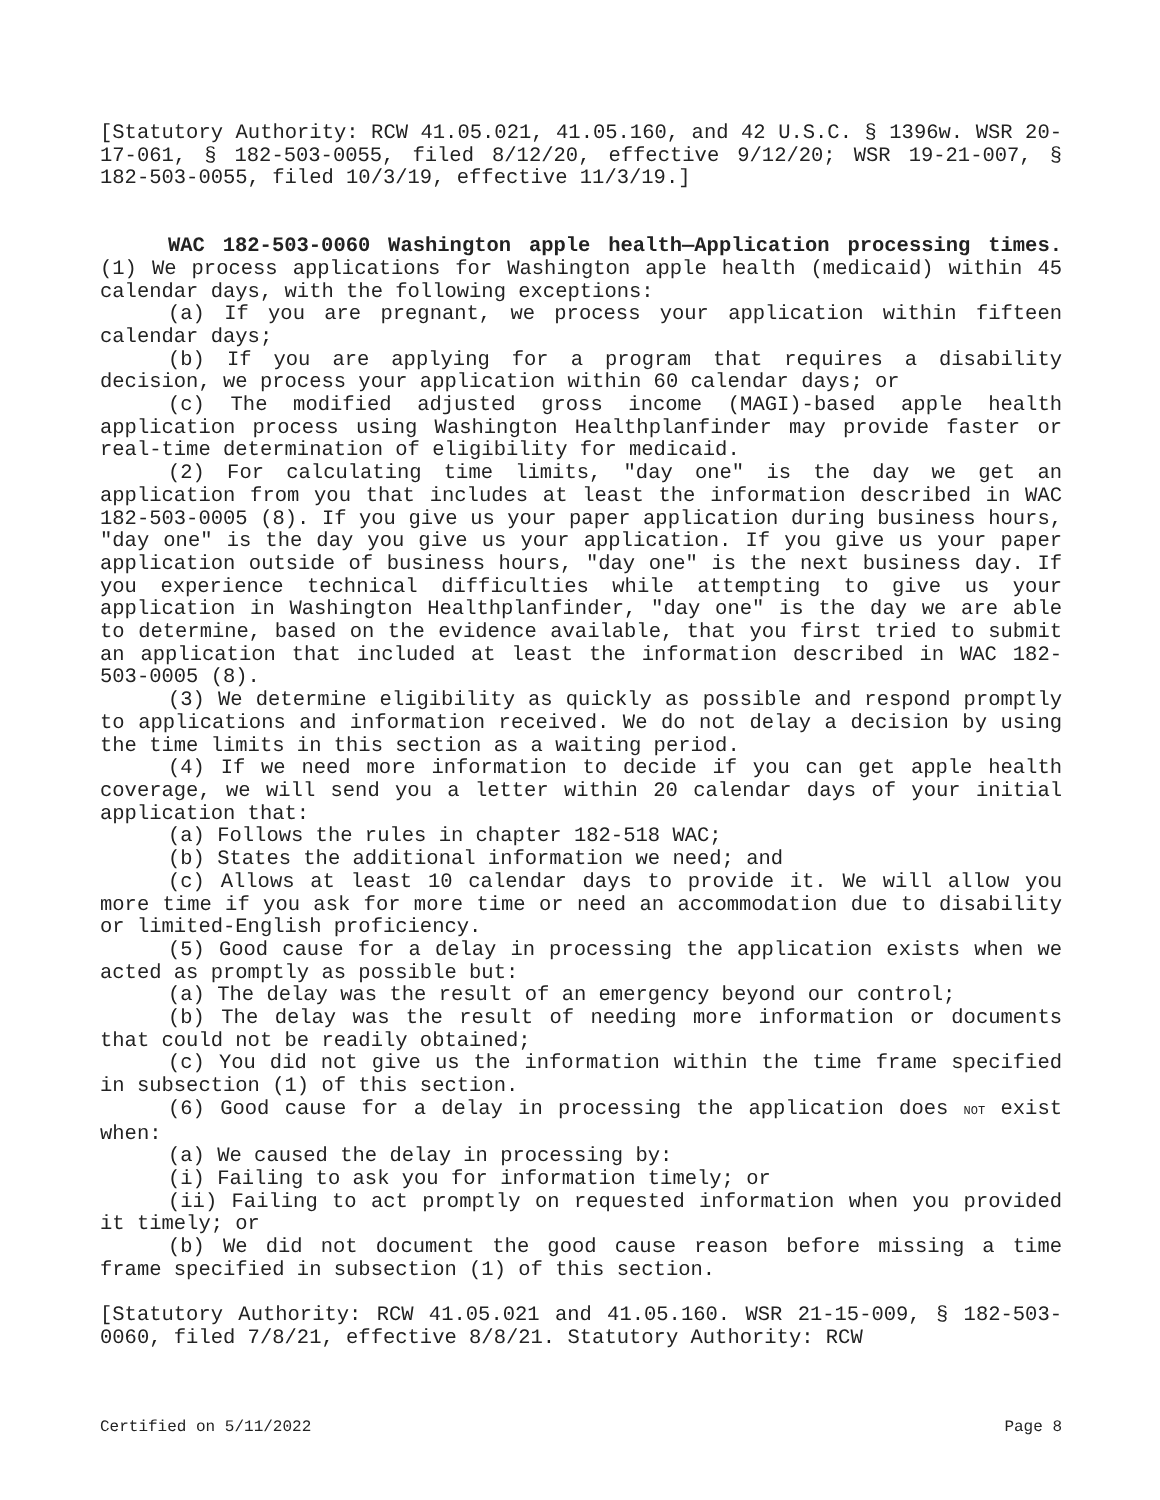[Statutory Authority: RCW 41.05.021, 41.05.160, and 42 U.S.C. § 1396w. WSR 20-17-061, § 182-503-0055, filed 8/12/20, effective 9/12/20; WSR 19-21-007, § 182-503-0055, filed 10/3/19, effective 11/3/19.]
WAC 182-503-0060 Washington apple health—Application processing times. (1) We process applications for Washington apple health (medicaid) within 45 calendar days, with the following exceptions:
(a) If you are pregnant, we process your application within fifteen calendar days;
(b) If you are applying for a program that requires a disability decision, we process your application within 60 calendar days; or
(c) The modified adjusted gross income (MAGI)-based apple health application process using Washington Healthplanfinder may provide faster or real-time determination of eligibility for medicaid.
(2) For calculating time limits, "day one" is the day we get an application from you that includes at least the information described in WAC 182-503-0005 (8). If you give us your paper application during business hours, "day one" is the day you give us your application. If you give us your paper application outside of business hours, "day one" is the next business day. If you experience technical difficulties while attempting to give us your application in Washington Healthplanfinder, "day one" is the day we are able to determine, based on the evidence available, that you first tried to submit an application that included at least the information described in WAC 182-503-0005 (8).
(3) We determine eligibility as quickly as possible and respond promptly to applications and information received. We do not delay a decision by using the time limits in this section as a waiting period.
(4) If we need more information to decide if you can get apple health coverage, we will send you a letter within 20 calendar days of your initial application that:
(a) Follows the rules in chapter 182-518 WAC;
(b) States the additional information we need; and
(c) Allows at least 10 calendar days to provide it. We will allow you more time if you ask for more time or need an accommodation due to disability or limited-English proficiency.
(5) Good cause for a delay in processing the application exists when we acted as promptly as possible but:
(a) The delay was the result of an emergency beyond our control;
(b) The delay was the result of needing more information or documents that could not be readily obtained;
(c) You did not give us the information within the time frame specified in subsection (1) of this section.
(6) Good cause for a delay in processing the application does NOT exist when:
(a) We caused the delay in processing by:
(i) Failing to ask you for information timely; or
(ii) Failing to act promptly on requested information when you provided it timely; or
(b) We did not document the good cause reason before missing a time frame specified in subsection (1) of this section.
[Statutory Authority: RCW 41.05.021 and 41.05.160. WSR 21-15-009, § 182-503-0060, filed 7/8/21, effective 8/8/21. Statutory Authority: RCW
Certified on 5/11/2022 Page 8